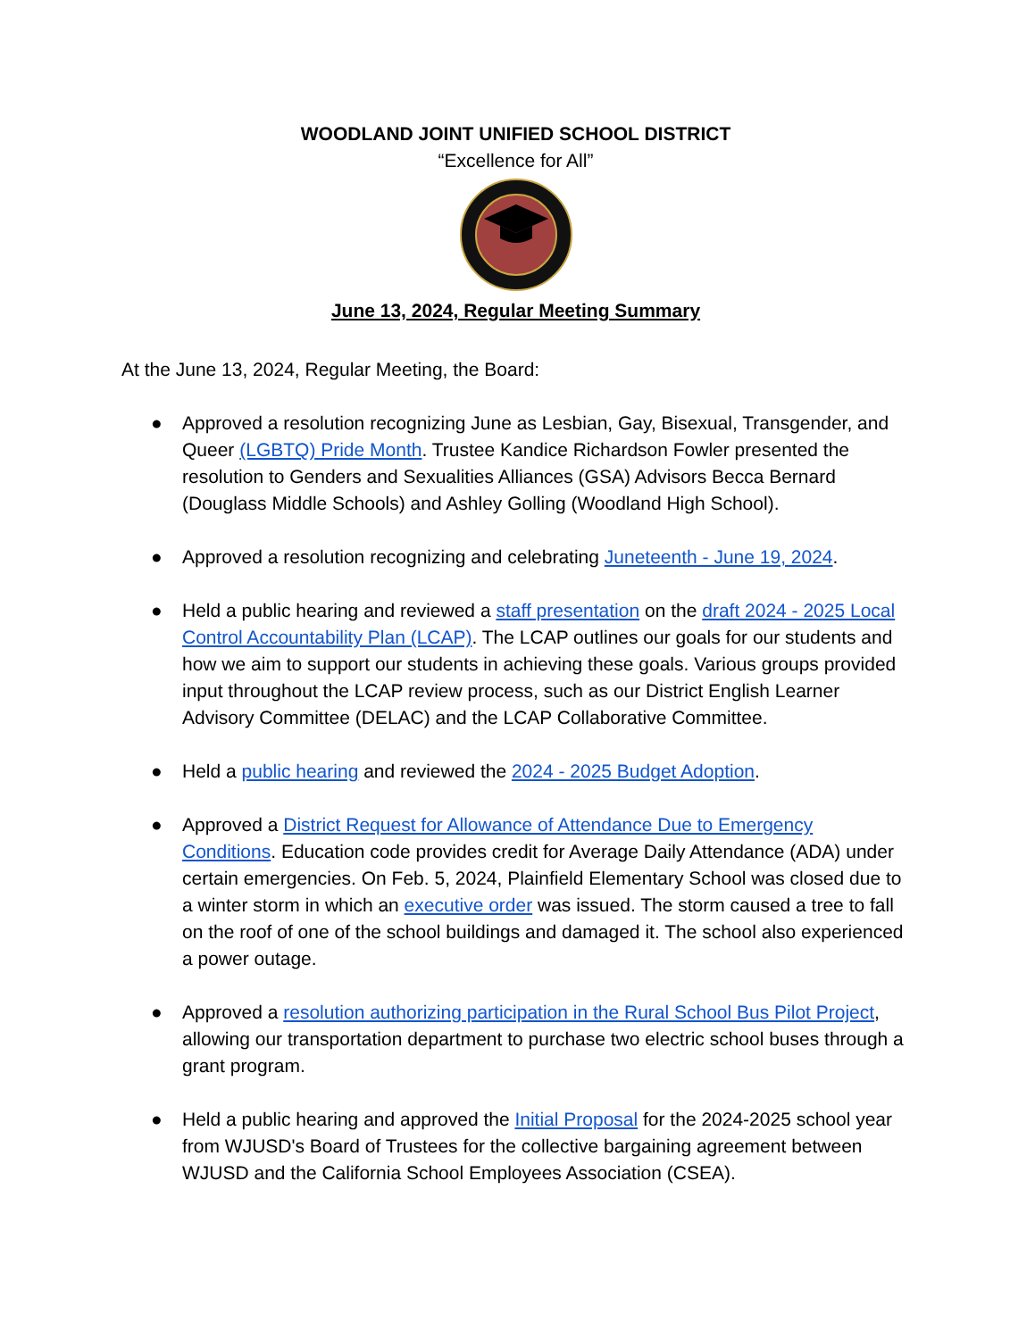WOODLAND JOINT UNIFIED SCHOOL DISTRICT
“Excellence for All”
June 13, 2024, Regular Meeting Summary
At the June 13, 2024, Regular Meeting, the Board:
● Approved a resolution recognizing June as Lesbian, Gay, Bisexual, Transgender, and Queer (LGBTQ) Pride Month. Trustee Kandice Richardson Fowler presented the resolution to Genders and Sexualities Alliances (GSA) Advisors Becca Bernard (Douglass Middle Schools) and Ashley Golling (Woodland High School).
● Approved a resolution recognizing and celebrating Juneteenth - June 19, 2024.
● Held a public hearing and reviewed a staff presentation on the draft 2024 - 2025 Local Control Accountability Plan (LCAP). The LCAP outlines our goals for our students and how we aim to support our students in achieving these goals. Various groups provided input throughout the LCAP review process, such as our District English Learner Advisory Committee (DELAC) and the LCAP Collaborative Committee.
● Held a public hearing and reviewed the 2024 - 2025 Budget Adoption.
● Approved a District Request for Allowance of Attendance Due to Emergency Conditions. Education code provides credit for Average Daily Attendance (ADA) under certain emergencies. On Feb. 5, 2024, Plainfield Elementary School was closed due to a winter storm in which an executive order was issued. The storm caused a tree to fall on the roof of one of the school buildings and damaged it. The school also experienced a power outage.
● Approved a resolution authorizing participation in the Rural School Bus Pilot Project, allowing our transportation department to purchase two electric school buses through a grant program.
● Held a public hearing and approved the Initial Proposal for the 2024-2025 school year from WJUSD's Board of Trustees for the collective bargaining agreement between WJUSD and the California School Employees Association (CSEA).